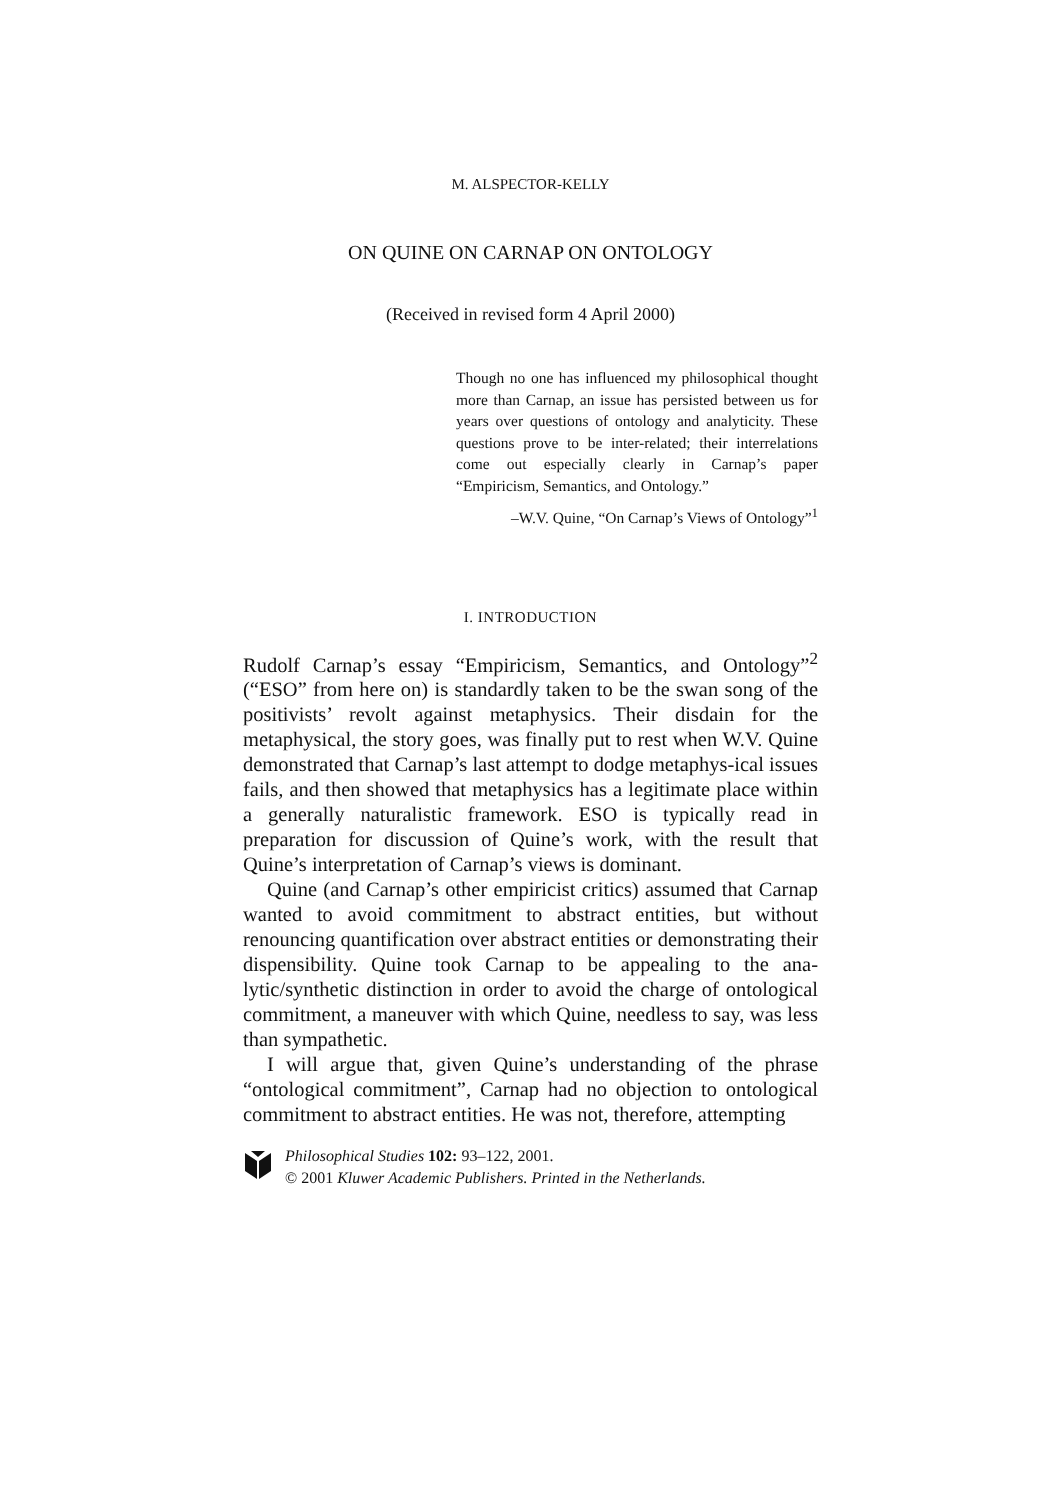M. ALSPECTOR-KELLY
ON QUINE ON CARNAP ON ONTOLOGY
(Received in revised form 4 April 2000)
Though no one has influenced my philosophical thought more than Carnap, an issue has persisted between us for years over questions of ontology and analyticity. These questions prove to be inter-related; their interrelations come out especially clearly in Carnap’s paper “Empiricism, Semantics, and Ontology.”
–W.V. Quine, “On Carnap’s Views of Ontology”<sup>1</sup>
I. INTRODUCTION
Rudolf Carnap’s essay “Empiricism, Semantics, and Ontology”<sup>2</sup> (“ESO” from here on) is standardly taken to be the swan song of the positivists’ revolt against metaphysics. Their disdain for the metaphysical, the story goes, was finally put to rest when W.V. Quine demonstrated that Carnap’s last attempt to dodge metaphys-ical issues fails, and then showed that metaphysics has a legitimate place within a generally naturalistic framework. ESO is typically read in preparation for discussion of Quine’s work, with the result that Quine’s interpretation of Carnap’s views is dominant.
Quine (and Carnap’s other empiricist critics) assumed that Carnap wanted to avoid commitment to abstract entities, but without renouncing quantification over abstract entities or demonstrating their dispensibility. Quine took Carnap to be appealing to the ana-lytic/synthetic distinction in order to avoid the charge of ontological commitment, a maneuver with which Quine, needless to say, was less than sympathetic.
I will argue that, given Quine’s understanding of the phrase “ontological commitment”, Carnap had no objection to ontological commitment to abstract entities. He was not, therefore, attempting
Philosophical Studies 102: 93–122, 2001.
© 2001 Kluwer Academic Publishers. Printed in the Netherlands.